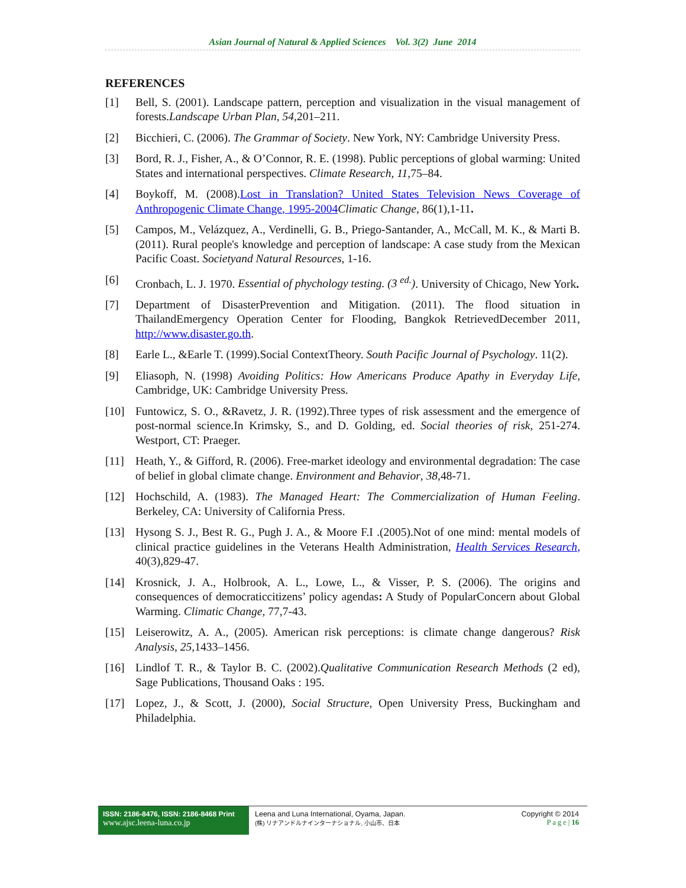Asian Journal of Natural & Applied Sciences Vol. 3(2) June 2014
REFERENCES
[1] Bell, S. (2001). Landscape pattern, perception and visualization in the visual management of forests.Landscape Urban Plan, 54, 201–211.
[2] Bicchieri, C. (2006). The Grammar of Society. New York, NY: Cambridge University Press.
[3] Bord, R. J., Fisher, A., & O’Connor, R. E. (1998). Public perceptions of global warming: United States and international perspectives. Climate Research, 11,75–84.
[4] Boykoff, M. (2008).Lost in Translation? United States Television News Coverage of Anthropogenic Climate Change, 1995-2004 Climatic Change, 86(1),1-11.
[5] Campos, M., Velázquez, A., Verdinelli, G. B., Priego-Santander, A., McCall, M. K., & Marti B. (2011). Rural people's knowledge and perception of landscape: A case study from the Mexican Pacific Coast. Societyand Natural Resources, 1-16.
[6] Cronbach, L. J. 1970. Essential of phychology testing. (3 <sup>ed.</sup>). University of Chicago, New York.
[7] Department of DisasterPrevention and Mitigation. (2011). The flood situation in ThailandEmergency Operation Center for Flooding, Bangkok RetrievedDecember 2011, http://www.disaster.go.th.
[8] Earle L., &Earle T. (1999).Social ContextTheory. South Pacific Journal of Psychology. 11(2).
[9] Eliasoph, N. (1998) Avoiding Politics: How Americans Produce Apathy in Everyday Life, Cambridge, UK: Cambridge University Press.
[10] Funtowicz, S. O., &Ravetz, J. R. (1992).Three types of risk assessment and the emergence of post-normal science.In Krimsky, S., and D. Golding, ed. Social theories of risk, 251-274. Westport, CT: Praeger.
[11] Heath, Y., & Gifford, R. (2006). Free-market ideology and environmental degradation: The case of belief in global climate change. Environment and Behavior, 38,48-71.
[12] Hochschild, A. (1983). The Managed Heart: The Commercialization of Human Feeling. Berkeley, CA: University of California Press.
[13] Hysong S. J., Best R. G., Pugh J. A., & Moore F.I .(2005).Not of one mind: mental models of clinical practice guidelines in the Veterans Health Administration, Health Services Research, 40(3),829-47.
[14] Krosnick, J. A., Holbrook, A. L., Lowe, L., & Visser, P. S. (2006). The origins and consequences of democraticcitizens’ policy agendas: A Study of PopularConcern about Global Warming. Climatic Change, 77,7-43.
[15] Leiserowitz, A. A., (2005). American risk perceptions: is climate change dangerous? Risk Analysis, 25,1433–1456.
[16] Lindlof T. R., & Taylor B. C. (2002).Qualitative Communication Research Methods (2 ed), Sage Publications, Thousand Oaks : 195.
[17] Lopez, J., & Scott, J. (2000), Social Structure, Open University Press, Buckingham and Philadelphia.
ISSN: 2186-8476, ISSN: 2186-8468 Print
www.ajsc.leena-luna.co.jp
Leena and Luna International, Oyama, Japan.
(株) リナアンドルナインターナショナル, 小山市、日本
Copyright © 2014
P a g e | 16